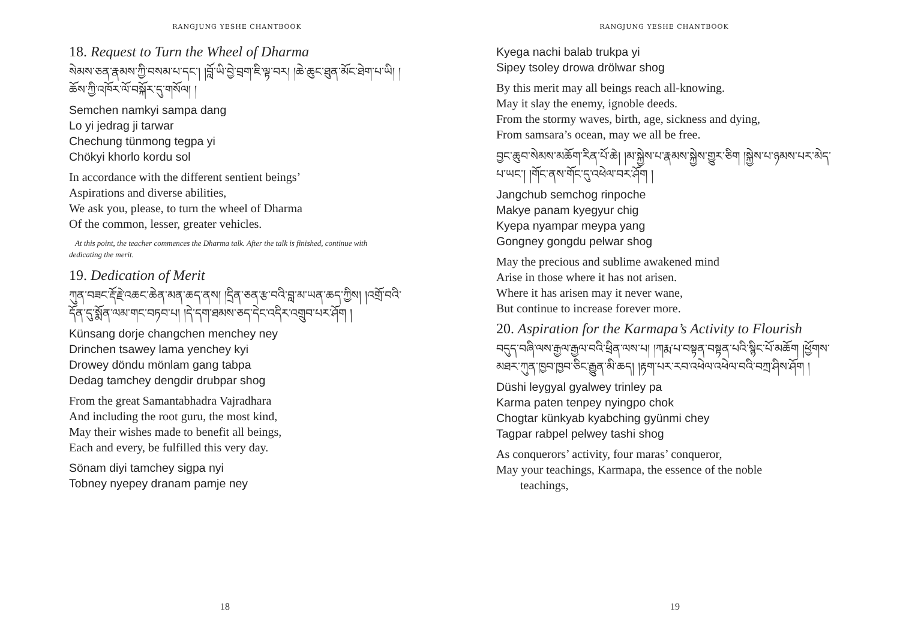RANGJUNG YESHE CHANTBOOK
18. Request to Turn the Wheel of Dharma
སེམས་ཅན་རྣམས་ཀྱི་བསམ་པ་དང་། །བློ་ཡི་བྱེ་བྲག་ཇི་ལྟ་བར། །ཆེ་ཆུང་ཐུན་མོང་ཐེག་པ་ཡི། །ཆོས་ཀྱི་འཁོར་ལོ་བསྐོར་དུ་གསོལ། །
Semchen namkyi sampa dang
Lo yi jedrag ji tarwar
Chechung tünmong tegpa yi
Chökyi khorlo kordu sol
In accordance with the different sentient beings’
Aspirations and diverse abilities,
We ask you, please, to turn the wheel of Dharma
Of the common, lesser, greater vehicles.
At this point, the teacher commences the Dharma talk. After the talk is finished, continue with dedicating the merit.
19. Dedication of Merit
ཀུན་བཟང་རྡོ་རྗེ་འཆང་ཆེན་མན་ཆད་ནས། །དྲིན་ཅན་རྩ་བའི་བླ་མ་ཡན་ཆད་ཀྱིས། །འགྲོ་བའི་དོན་དུ་སྨོན་ལམ་གང་བཏབ་པ། །དེ་དག་ཐམས་ཅད་དེང་འདིར་འགྲུབ་པར་ཤོག །
Künsang dorje changchen menchey ney
Drinchen tsawey lama yenchey kyi
Drowey döndu mönlam gang tabpa
Dedag tamchey dengdir drubpar shog
From the great Samantabhadra Vajradhara
And including the root guru, the most kind,
May their wishes made to benefit all beings,
Each and every, be fulfilled this very day.
Sönam diyi tamchey sigpa nyi
Tobney nyepey dranam pamje ney
18
RANGJUNG YESHE CHANTBOOK
Kyega nachi balab trukpa yi
Sipey tsoley drowa drölwar shog
By this merit may all beings reach all-knowing.
May it slay the enemy, ignoble deeds.
From the stormy waves, birth, age, sickness and dying,
From samsara’s ocean, may we all be free.
བྱང་ཆུབ་སེམས་མཆོག་རིན་པོ་ཆེ། །མ་སྐྱེས་པ་རྣམས་སྐྱེས་གྱུར་ཅིག །སྐྱེས་པ་ཉམས་པར་མེད་པ་ཡང་། །གོང་ནས་གོང་དུ་འཕེལ་བར་ཤོག །
Jangchub semchog rinpoche
Makye panam kyegyur chig
Kyepa nyampar meypa yang
Gongney gongdu pelwar shog
May the precious and sublime awakened mind
Arise in those where it has not arisen.
Where it has arisen may it never wane,
But continue to increase forever more.
20. Aspiration for the Karmapa’s Activity to Flourish
བདུད་བཞི་ལས་རྒྱལ་རྒྱལ་བའི་ཕྲིན་ལས་པ། །ཀརྨ་པ་བསྟན་བསྟན་པའི་སྙིང་པོ་མཆོག །ཕྱོགས་མཐར་ཀུན་ཁྱབ་ཁྱབ་ཅིང་རྒྱུན་མི་ཆད། །རྟག་པར་རབ་འཕེལ་འཕེལ་བའི་བཀྲ་ཤིས་ཤོག །
Düshi leygyal gyalwey trinley pa
Karma paten tenpey nyingpo chok
Chogtar künkyab kyabching gyünmi chey
Tagpar rabpel pelwey tashi shog
As conquerors’ activity, four maras’ conqueror,
May your teachings, Karmapa, the essence of the noble
teachings,
19